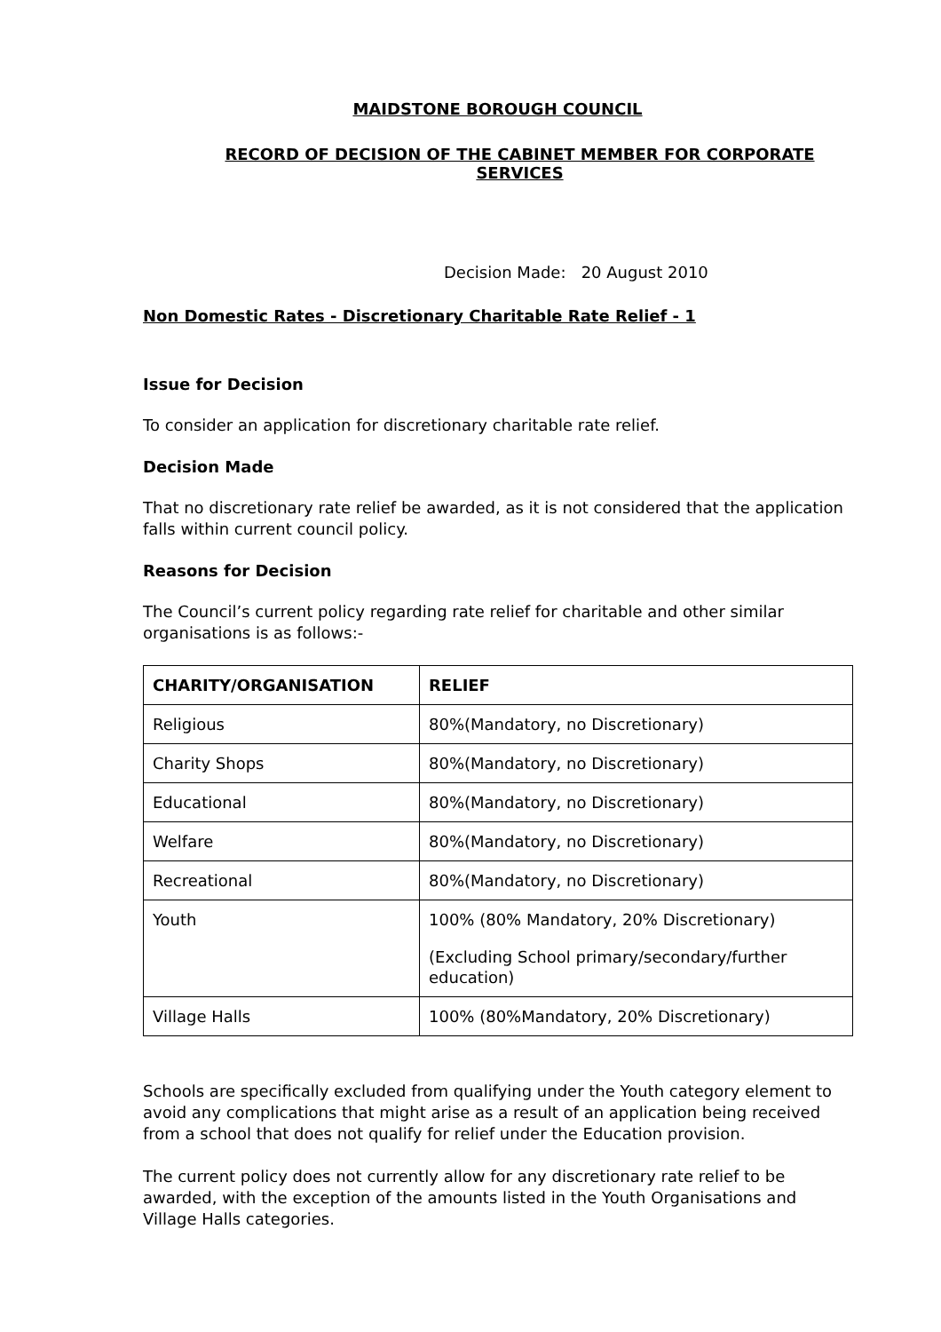MAIDSTONE BOROUGH COUNCIL
RECORD OF DECISION OF THE CABINET MEMBER FOR CORPORATE SERVICES
Decision Made: 20 August 2010
Non Domestic Rates - Discretionary Charitable Rate Relief - 1
Issue for Decision
To consider an application for discretionary charitable rate relief.
Decision Made
That no discretionary rate relief be awarded, as it is not considered that the application falls within current council policy.
Reasons for Decision
The Council’s current policy regarding rate relief for charitable and other similar organisations is as follows:-
| CHARITY/ORGANISATION | RELIEF |
| --- | --- |
| Religious | 80%(Mandatory, no Discretionary) |
| Charity Shops | 80%(Mandatory, no Discretionary) |
| Educational | 80%(Mandatory, no Discretionary) |
| Welfare | 80%(Mandatory, no Discretionary) |
| Recreational | 80%(Mandatory, no Discretionary) |
| Youth | 100% (80% Mandatory, 20% Discretionary) (Excluding School primary/secondary/further education) |
| Village Halls | 100% (80%Mandatory, 20% Discretionary) |
Schools are specifically excluded from qualifying under the Youth category element to avoid any complications that might arise as a result of an application being received from a school that does not qualify for relief under the Education provision.
The current policy does not currently allow for any discretionary rate relief to be awarded, with the exception of the amounts listed in the Youth Organisations and Village Halls categories.